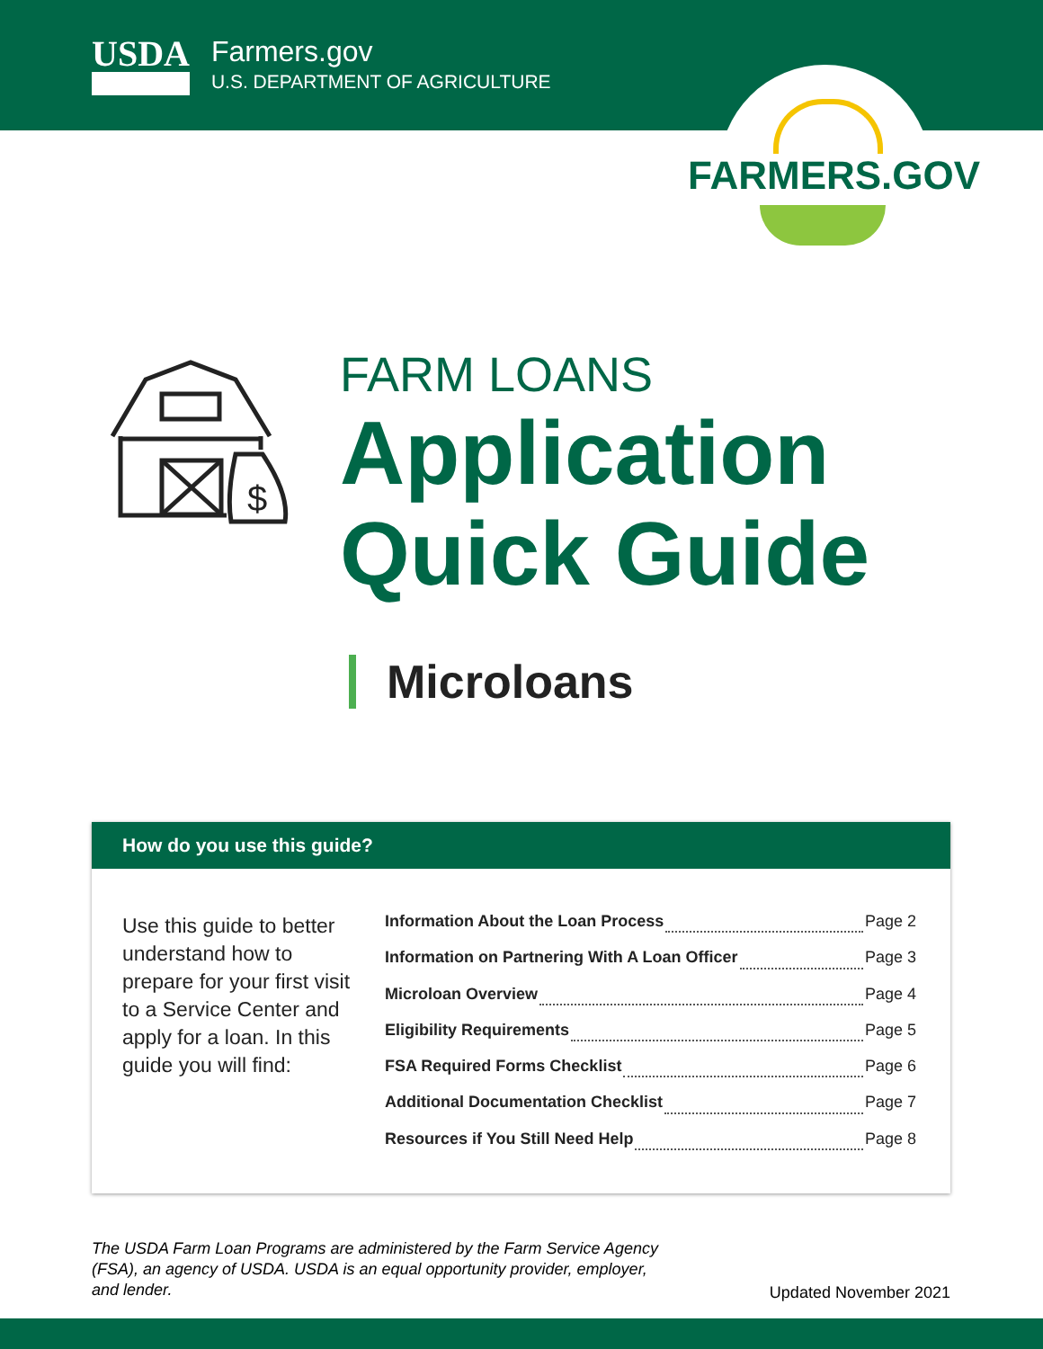USDA
Farmers.gov
U.S. DEPARTMENT OF AGRICULTURE
FARMERS.GOV
$
FARM LOANS
Application
Quick Guide
Microloans
How do you use this guide?
Use this guide to better understand how to prepare for your first visit to a Service Center and apply for a loan. In this guide you will find:
Information About the Loan Process Page 2
Information on Partnering With A Loan Officer Page 3
Microloan Overview Page 4
Eligibility Requirements Page 5
FSA Required Forms Checklist Page 6
Additional Documentation Checklist Page 7
Resources if You Still Need Help Page 8
The USDA Farm Loan Programs are administered by the Farm Service Agency (FSA), an agency of USDA. USDA is an equal opportunity provider, employer, and lender.
Updated November 2021